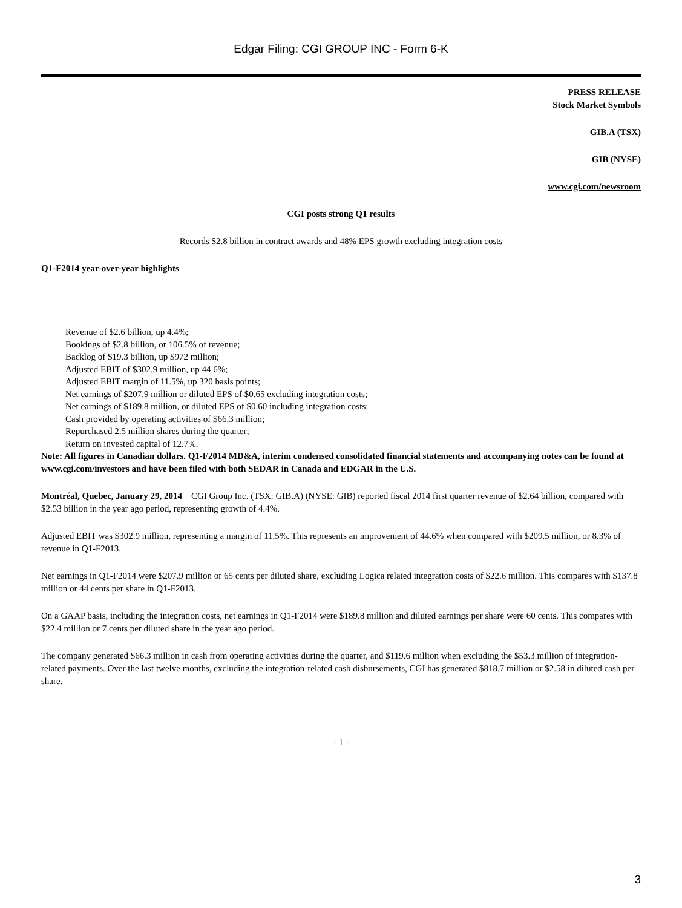Edgar Filing: CGI GROUP INC - Form 6-K
PRESS RELEASE
Stock Market Symbols
GIB.A (TSX)
GIB (NYSE)
www.cgi.com/newsroom
CGI posts strong Q1 results
Records $2.8 billion in contract awards and 48% EPS growth excluding integration costs
Q1-F2014 year-over-year highlights
Revenue of $2.6 billion, up 4.4%;
Bookings of $2.8 billion, or 106.5% of revenue;
Backlog of $19.3 billion, up $972 million;
Adjusted EBIT of $302.9 million, up 44.6%;
Adjusted EBIT margin of 11.5%, up 320 basis points;
Net earnings of $207.9 million or diluted EPS of $0.65 excluding integration costs;
Net earnings of $189.8 million, or diluted EPS of $0.60 including integration costs;
Cash provided by operating activities of $66.3 million;
Repurchased 2.5 million shares during the quarter;
Return on invested capital of 12.7%.
Note: All figures in Canadian dollars. Q1-F2014 MD&A, interim condensed consolidated financial statements and accompanying notes can be found at www.cgi.com/investors and have been filed with both SEDAR in Canada and EDGAR in the U.S.
Montréal, Quebec, January 29, 2014 CGI Group Inc. (TSX: GIB.A) (NYSE: GIB) reported fiscal 2014 first quarter revenue of $2.64 billion, compared with $2.53 billion in the year ago period, representing growth of 4.4%.
Adjusted EBIT was $302.9 million, representing a margin of 11.5%. This represents an improvement of 44.6% when compared with $209.5 million, or 8.3% of revenue in Q1-F2013.
Net earnings in Q1-F2014 were $207.9 million or 65 cents per diluted share, excluding Logica related integration costs of $22.6 million. This compares with $137.8 million or 44 cents per share in Q1-F2013.
On a GAAP basis, including the integration costs, net earnings in Q1-F2014 were $189.8 million and diluted earnings per share were 60 cents. This compares with $22.4 million or 7 cents per diluted share in the year ago period.
The company generated $66.3 million in cash from operating activities during the quarter, and $119.6 million when excluding the $53.3 million of integration-related payments. Over the last twelve months, excluding the integration-related cash disbursements, CGI has generated $818.7 million or $2.58 in diluted cash per share.
- 1 -
3